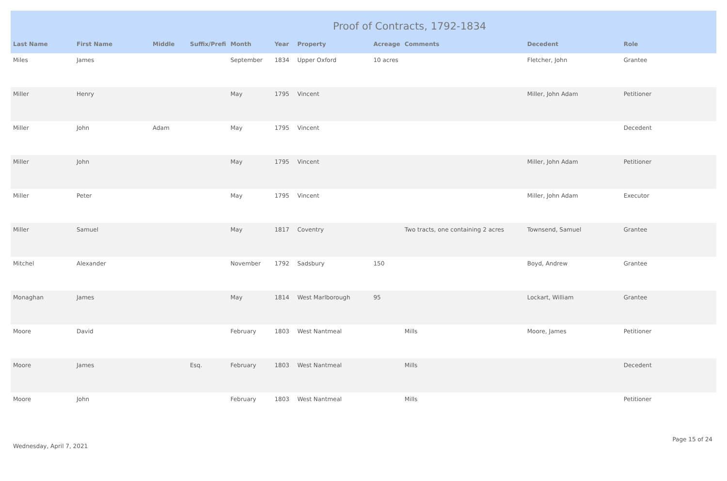Proof of Contracts, 1792-1834
| Last Name | First Name | Middle | Suffix/Prefi | Month | Year | Property | Acreage | Comments | Decedent | Role |
| --- | --- | --- | --- | --- | --- | --- | --- | --- | --- | --- |
| Miles | James | | | September | 1834 | Upper Oxford | 10 acres | | Fletcher, John | Grantee |
| Miller | Henry | | | May | 1795 | Vincent | | | Miller, John Adam | Petitioner |
| Miller | John | Adam | | May | 1795 | Vincent | | | | Decedent |
| Miller | John | | | May | 1795 | Vincent | | | Miller, John Adam | Petitioner |
| Miller | Peter | | | May | 1795 | Vincent | | | Miller, John Adam | Executor |
| Miller | Samuel | | | May | 1817 | Coventry | | Two tracts, one containing 2 acres | Townsend, Samuel | Grantee |
| Mitchel | Alexander | | | November | 1792 | Sadsbury | 150 | | Boyd, Andrew | Grantee |
| Monaghan | James | | | May | 1814 | West Marlborough | 95 | | Lockart, William | Grantee |
| Moore | David | | | February | 1803 | West Nantmeal | | Mills | Moore, James | Petitioner |
| Moore | James | | Esq. | February | 1803 | West Nantmeal | | Mills | | Decedent |
| Moore | John | | | February | 1803 | West Nantmeal | | Mills | | Petitioner |
Wednesday, April 7, 2021 Page 15 of 24